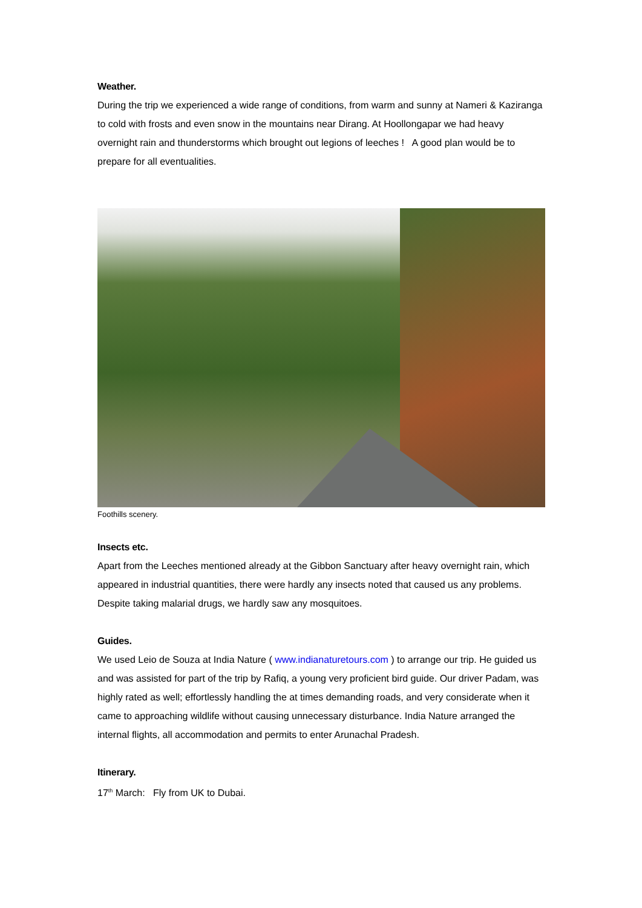Weather.
During the trip we experienced a wide range of conditions, from warm and sunny at Nameri & Kaziranga to cold with frosts and even snow in the mountains near Dirang. At Hoollongapar we had heavy overnight rain and thunderstorms which brought out legions of leeches ! A good plan would be to prepare for all eventualities.
Foothills scenery.
Insects etc.
Apart from the Leeches mentioned already at the Gibbon Sanctuary after heavy overnight rain, which appeared in industrial quantities, there were hardly any insects noted that caused us any problems. Despite taking malarial drugs, we hardly saw any mosquitoes.
Guides.
We used Leio de Souza at India Nature ( www.indianaturetours.com ) to arrange our trip. He guided us and was assisted for part of the trip by Rafiq, a young very proficient bird guide. Our driver Padam, was highly rated as well; effortlessly handling the at times demanding roads, and very considerate when it came to approaching wildlife without causing unnecessary disturbance. India Nature arranged the internal flights, all accommodation and permits to enter Arunachal Pradesh.
Itinerary.
17<sup>th</sup> March: Fly from UK to Dubai.